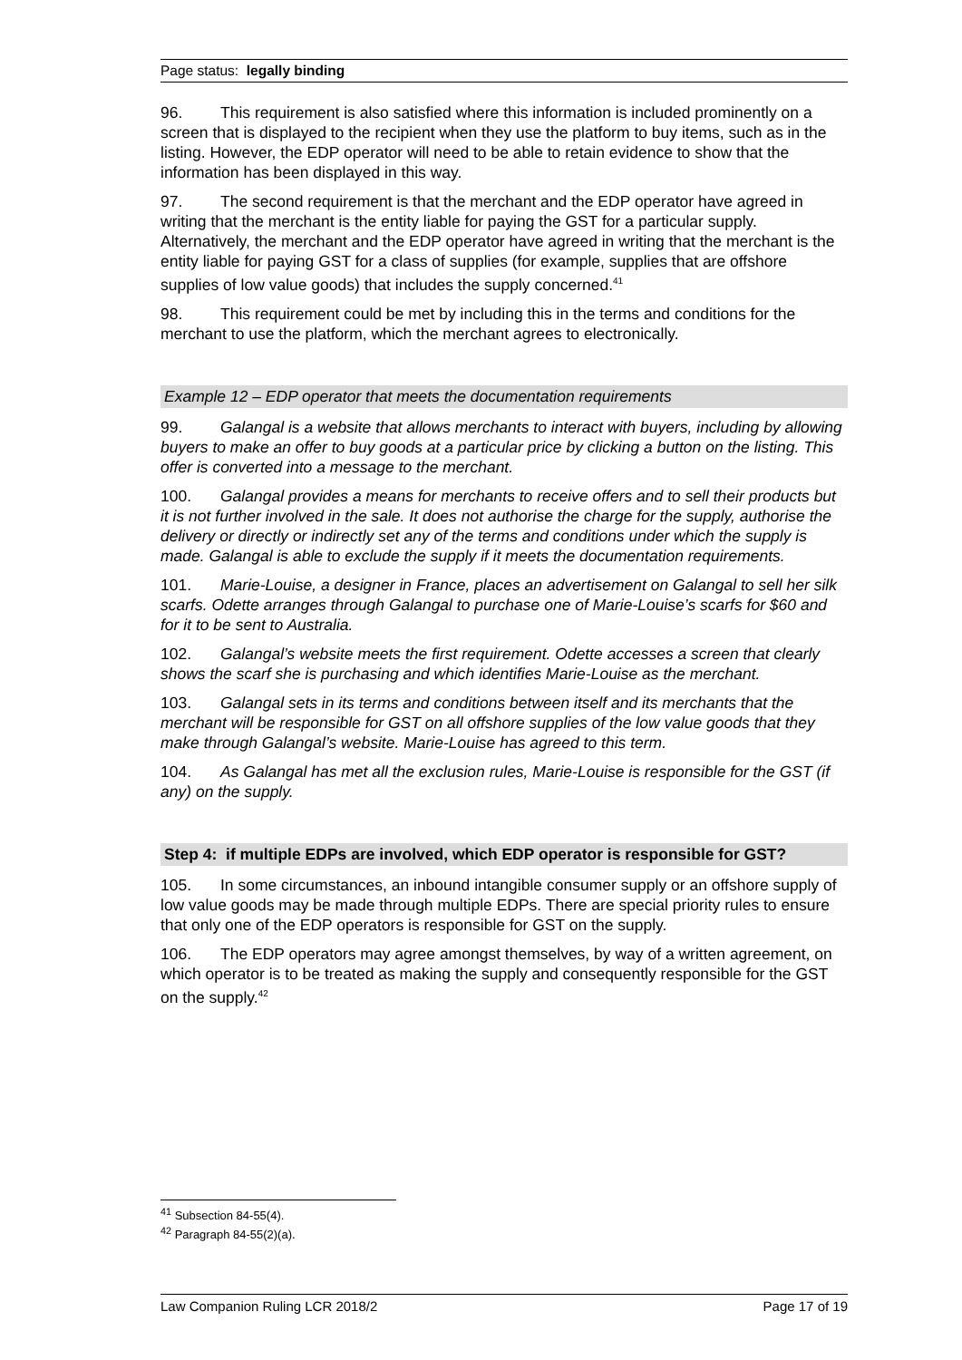Page status: legally binding
96. This requirement is also satisfied where this information is included prominently on a screen that is displayed to the recipient when they use the platform to buy items, such as in the listing. However, the EDP operator will need to be able to retain evidence to show that the information has been displayed in this way.
97. The second requirement is that the merchant and the EDP operator have agreed in writing that the merchant is the entity liable for paying the GST for a particular supply. Alternatively, the merchant and the EDP operator have agreed in writing that the merchant is the entity liable for paying GST for a class of supplies (for example, supplies that are offshore supplies of low value goods) that includes the supply concerned.<sup>41</sup>
98. This requirement could be met by including this in the terms and conditions for the merchant to use the platform, which the merchant agrees to electronically.
Example 12 – EDP operator that meets the documentation requirements
99. Galangal is a website that allows merchants to interact with buyers, including by allowing buyers to make an offer to buy goods at a particular price by clicking a button on the listing. This offer is converted into a message to the merchant.
100. Galangal provides a means for merchants to receive offers and to sell their products but it is not further involved in the sale. It does not authorise the charge for the supply, authorise the delivery or directly or indirectly set any of the terms and conditions under which the supply is made. Galangal is able to exclude the supply if it meets the documentation requirements.
101. Marie-Louise, a designer in France, places an advertisement on Galangal to sell her silk scarfs. Odette arranges through Galangal to purchase one of Marie-Louise’s scarfs for $60 and for it to be sent to Australia.
102. Galangal’s website meets the first requirement. Odette accesses a screen that clearly shows the scarf she is purchasing and which identifies Marie-Louise as the merchant.
103. Galangal sets in its terms and conditions between itself and its merchants that the merchant will be responsible for GST on all offshore supplies of the low value goods that they make through Galangal’s website. Marie-Louise has agreed to this term.
104. As Galangal has met all the exclusion rules, Marie-Louise is responsible for the GST (if any) on the supply.
Step 4: if multiple EDPs are involved, which EDP operator is responsible for GST?
105. In some circumstances, an inbound intangible consumer supply or an offshore supply of low value goods may be made through multiple EDPs. There are special priority rules to ensure that only one of the EDP operators is responsible for GST on the supply.
106. The EDP operators may agree amongst themselves, by way of a written agreement, on which operator is to be treated as making the supply and consequently responsible for the GST on the supply.<sup>42</sup>
<sup>41</sup> Subsection 84-55(4).
<sup>42</sup> Paragraph 84-55(2)(a).
Law Companion Ruling LCR 2018/2 Page 17 of 19